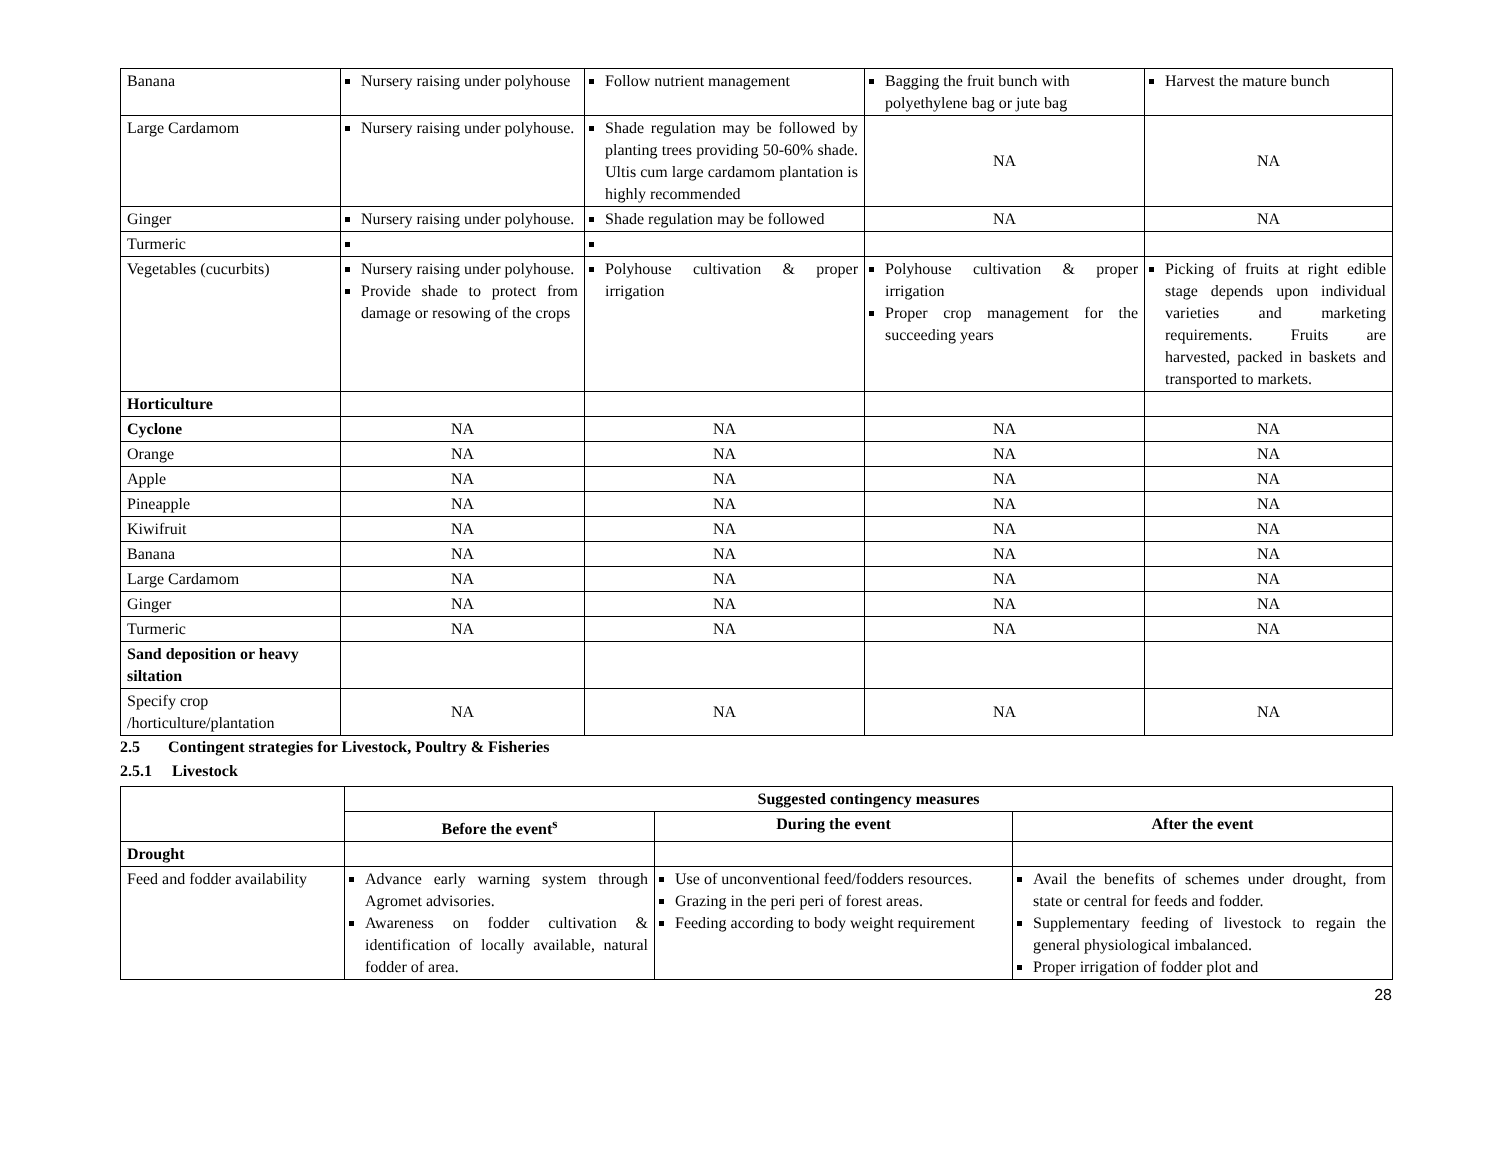| Banana | Nursery raising under polyhouse | Follow nutrient management | Bagging the fruit bunch with polyethylene bag or jute bag | Harvest the mature bunch |
| Large Cardamom | Nursery raising under polyhouse. | Shade regulation may be followed by planting trees providing 50-60% shade. Ultis cum large cardamom plantation is highly recommended | NA | NA |
| Ginger | Nursery raising under polyhouse. | Shade regulation may be followed | NA | NA |
| Turmeric | | | | |
| Vegetables (cucurbits) | Nursery raising under polyhouse. Provide shade to protect from damage or resowing of the crops | Polyhouse cultivation & proper irrigation | Polyhouse cultivation & proper irrigation Proper crop management for the succeeding years | Picking of fruits at right edible stage depends upon individual varieties and marketing requirements. Fruits are harvested, packed in baskets and transported to markets. |
| Horticulture | | | | |
| Cyclone | NA | NA | NA | NA |
| Orange | NA | NA | NA | NA |
| Apple | NA | NA | NA | NA |
| Pineapple | NA | NA | NA | NA |
| Kiwifruit | NA | NA | NA | NA |
| Banana | NA | NA | NA | NA |
| Large Cardamom | NA | NA | NA | NA |
| Ginger | NA | NA | NA | NA |
| Turmeric | NA | NA | NA | NA |
| Sand deposition or heavy siltation | | | | |
| Specify crop /horticulture/plantation | NA | NA | NA | NA |
2.5 Contingent strategies for Livestock, Poultry & Fisheries
2.5.1 Livestock
| | Suggested contingency measures | | |
| | Before the event<sup>s</sup> | During the event | After the event |
| Drought | | | |
| Feed and fodder availability | Advance early warning system through Agromet advisories. Awareness on fodder cultivation & identification of locally available, natural fodder of area. | Use of unconventional feed/fodders resources. Grazing in the peri peri of forest areas. Feeding according to body weight requirement | Avail the benefits of schemes under drought, from state or central for feeds and fodder. Supplementary feeding of livestock to regain the general physiological imbalanced. Proper irrigation of fodder plot and |
28